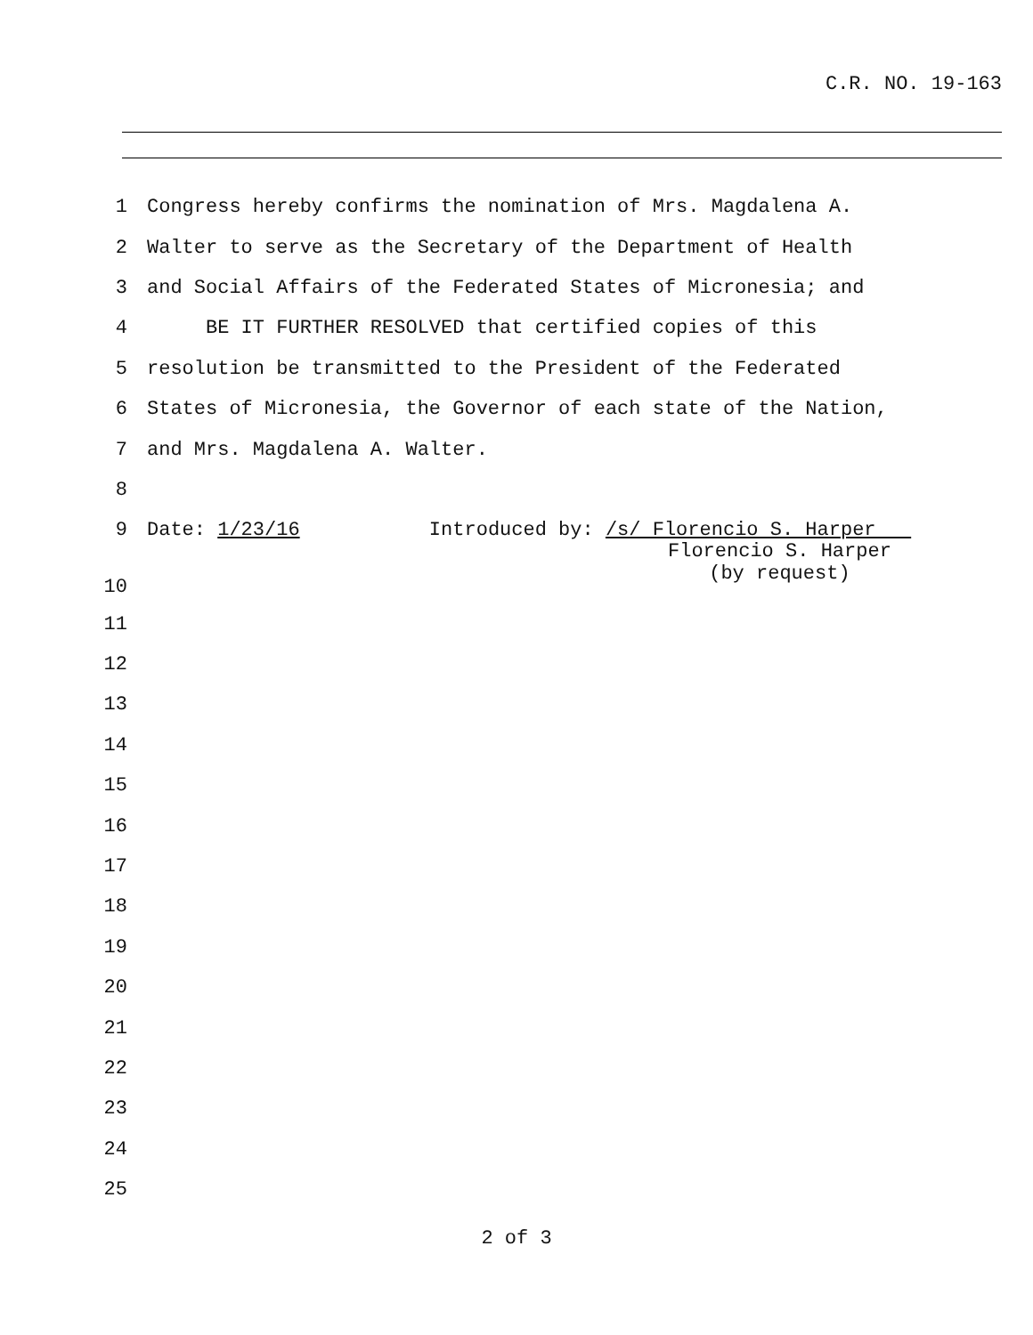C.R. NO. 19-163
1 Congress hereby confirms the nomination of Mrs. Magdalena A.
2 Walter to serve as the Secretary of the Department of Health
3 and Social Affairs of the Federated States of Micronesia; and
4 BE IT FURTHER RESOLVED that certified copies of this
5 resolution be transmitted to the President of the Federated
6 States of Micronesia, the Governor of each state of the Nation,
7 and Mrs. Magdalena A. Walter.
8
9 Date: 1/23/16 Introduced by: /s/ Florencio S. Harper
10
Florencio S. Harper
(by request)
11
12
13
14
15
16
17
18
19
20
21
22
23
24
25
2 of 3